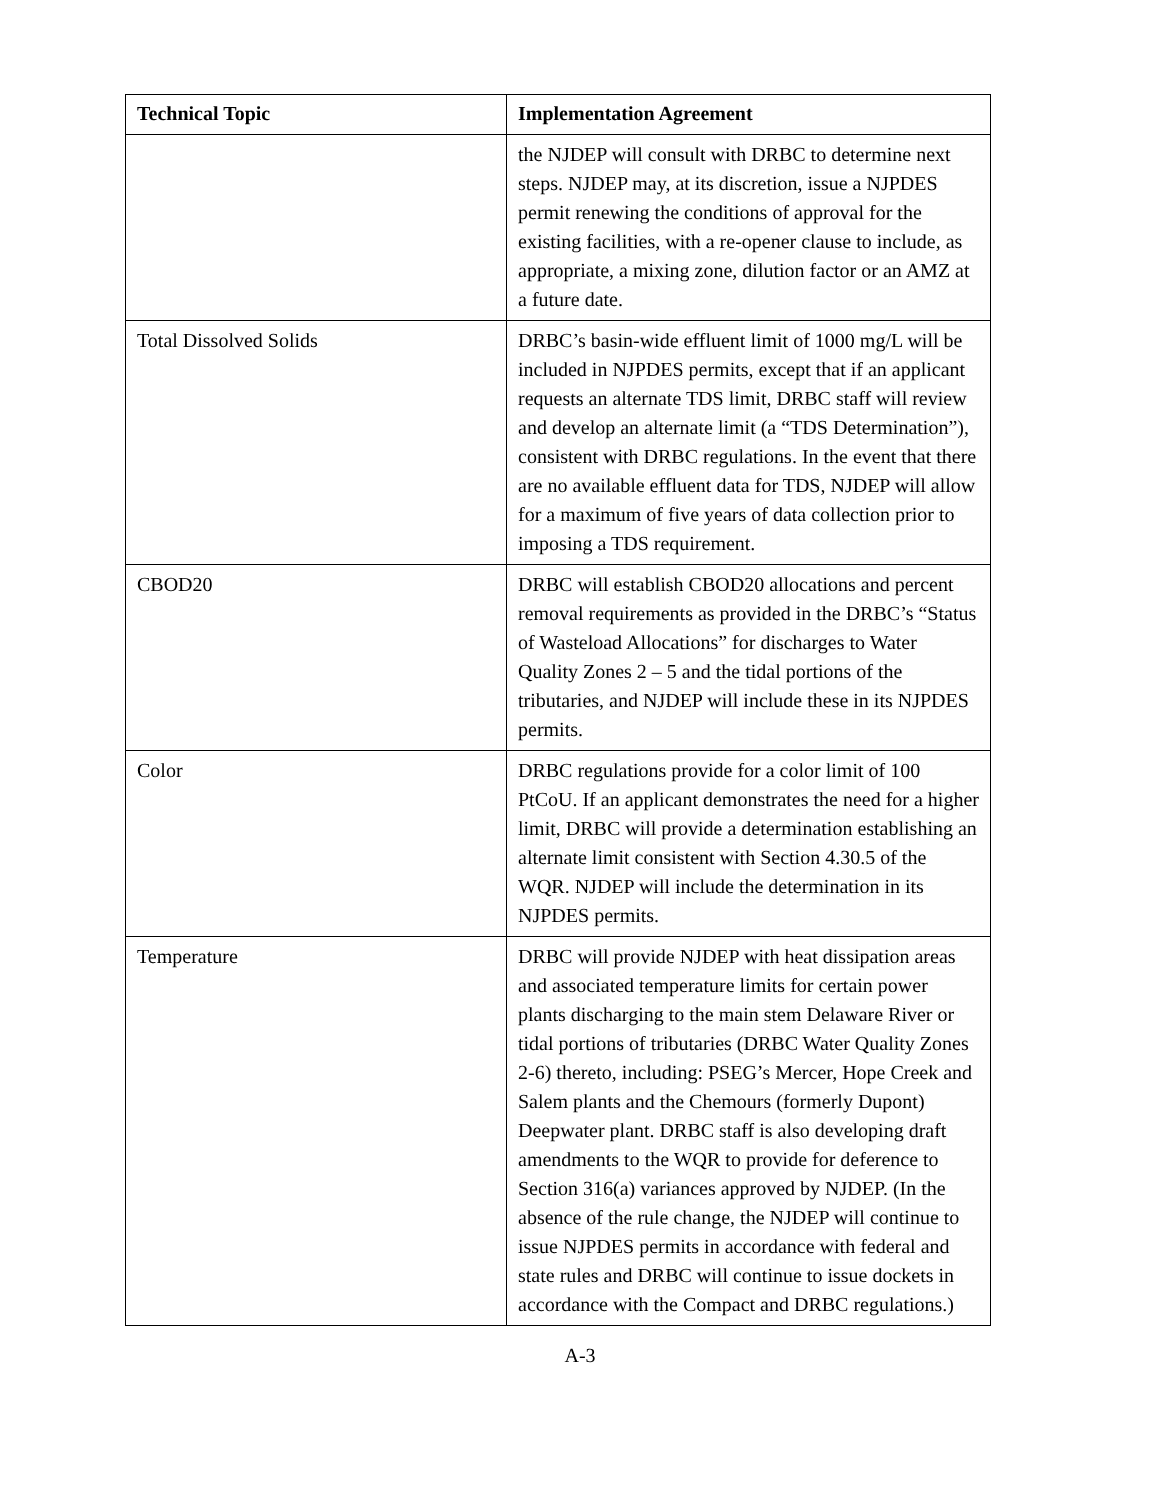| Technical Topic | Implementation Agreement |
| --- | --- |
| | the NJDEP will consult with DRBC to determine next steps. NJDEP may, at its discretion, issue a NJPDES permit renewing the conditions of approval for the existing facilities, with a re-opener clause to include, as appropriate, a mixing zone, dilution factor or an AMZ at a future date. |
| Total Dissolved Solids | DRBC’s basin-wide effluent limit of 1000 mg/L will be included in NJPDES permits, except that if an applicant requests an alternate TDS limit, DRBC staff will review and develop an alternate limit (a “TDS Determination”), consistent with DRBC regulations. In the event that there are no available effluent data for TDS, NJDEP will allow for a maximum of five years of data collection prior to imposing a TDS requirement. |
| CBOD20 | DRBC will establish CBOD20 allocations and percent removal requirements as provided in the DRBC’s “Status of Wasteload Allocations” for discharges to Water Quality Zones 2 – 5 and the tidal portions of the tributaries, and NJDEP will include these in its NJPDES permits. |
| Color | DRBC regulations provide for a color limit of 100 PtCoU. If an applicant demonstrates the need for a higher limit, DRBC will provide a determination establishing an alternate limit consistent with Section 4.30.5 of the WQR. NJDEP will include the determination in its NJPDES permits. |
| Temperature | DRBC will provide NJDEP with heat dissipation areas and associated temperature limits for certain power plants discharging to the main stem Delaware River or tidal portions of tributaries (DRBC Water Quality Zones 2-6) thereto, including: PSEG’s Mercer, Hope Creek and Salem plants and the Chemours (formerly Dupont) Deepwater plant. DRBC staff is also developing draft amendments to the WQR to provide for deference to Section 316(a) variances approved by NJDEP. (In the absence of the rule change, the NJDEP will continue to issue NJPDES permits in accordance with federal and state rules and DRBC will continue to issue dockets in accordance with the Compact and DRBC regulations.) |
A-3